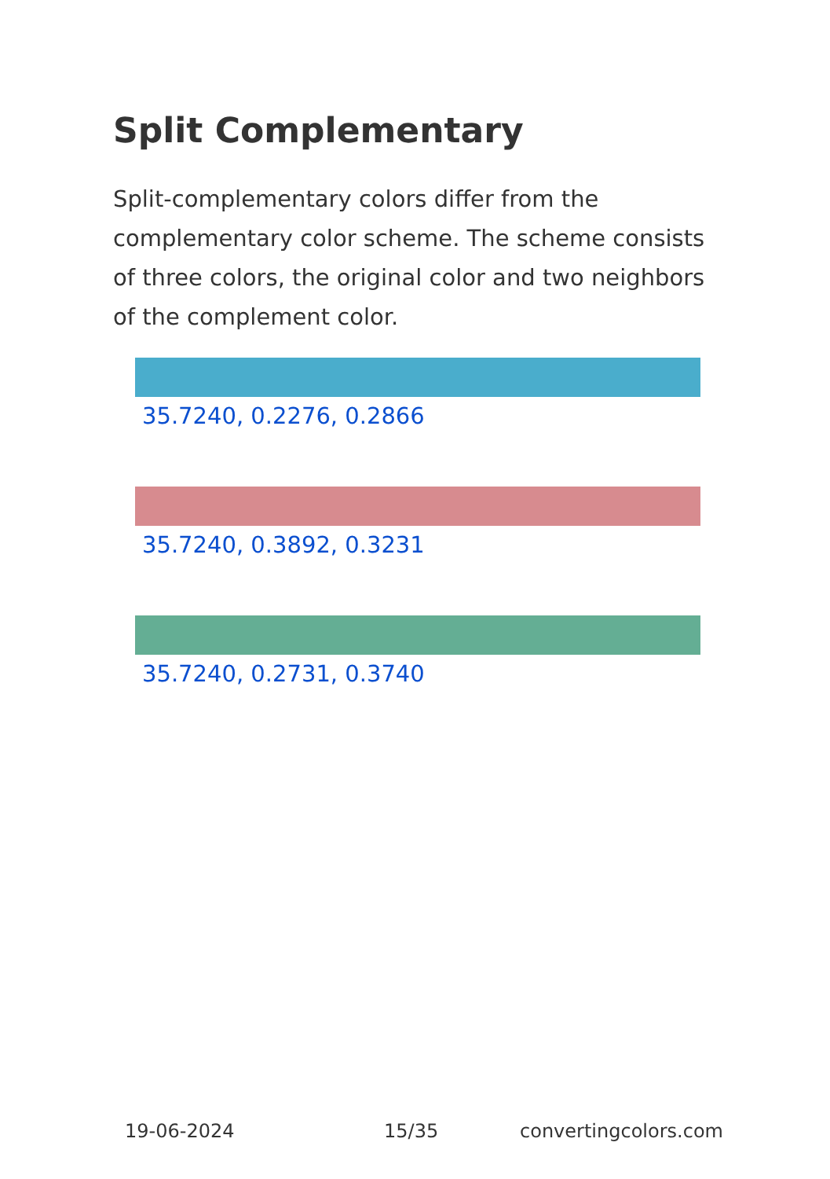Split Complementary
Split-complementary colors differ from the complementary color scheme. The scheme consists of three colors, the original color and two neighbors of the complement color.
35.7240, 0.2276, 0.2866
35.7240, 0.3892, 0.3231
35.7240, 0.2731, 0.3740
19-06-2024 15/35 convertingcolors.com